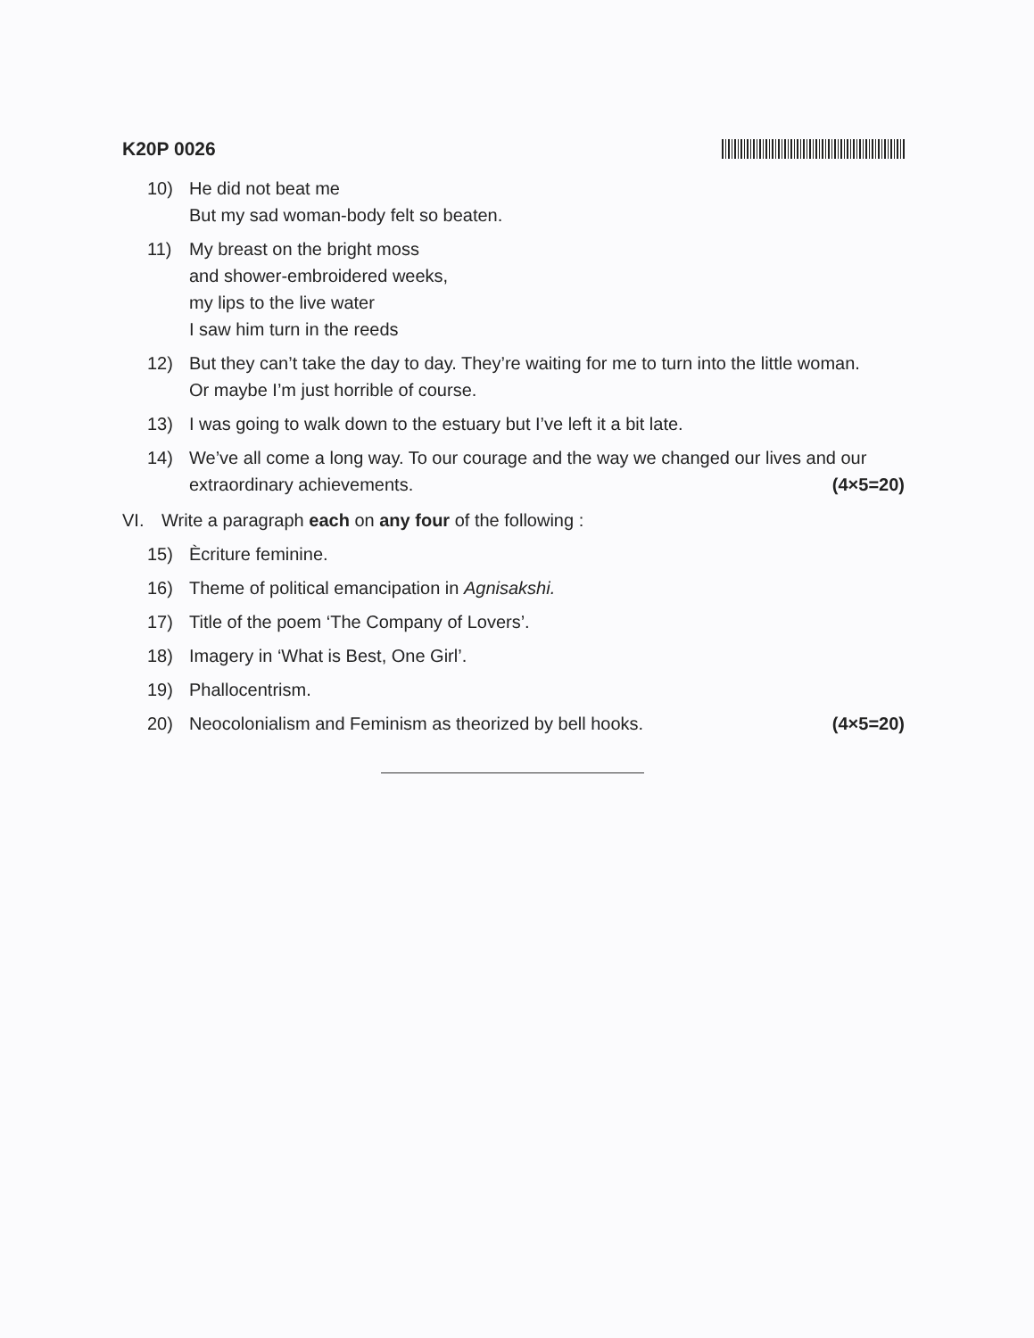K20P 0026
10) He did not beat me
But my sad woman-body felt so beaten.
11) My breast on the bright moss
and shower-embroidered weeks,
my lips to the live water
I saw him turn in the reeds
12) But they can’t take the day to day. They’re waiting for me to turn into the little woman.
Or maybe I’m just horrible of course.
13) I was going to walk down to the estuary but I’ve left it a bit late.
14) We’ve all come a long way. To our courage and the way we changed our lives and our extraordinary achievements. (4×5=20)
VI. Write a paragraph each on any four of the following :
15) Ècriture feminine.
16) Theme of political emancipation in Agnisakshi.
17) Title of the poem ‘The Company of Lovers’.
18) Imagery in ‘What is Best, One Girl’.
19) Phallocentrism.
20) Neocolonialism and Feminism as theorized by bell hooks. (4×5=20)